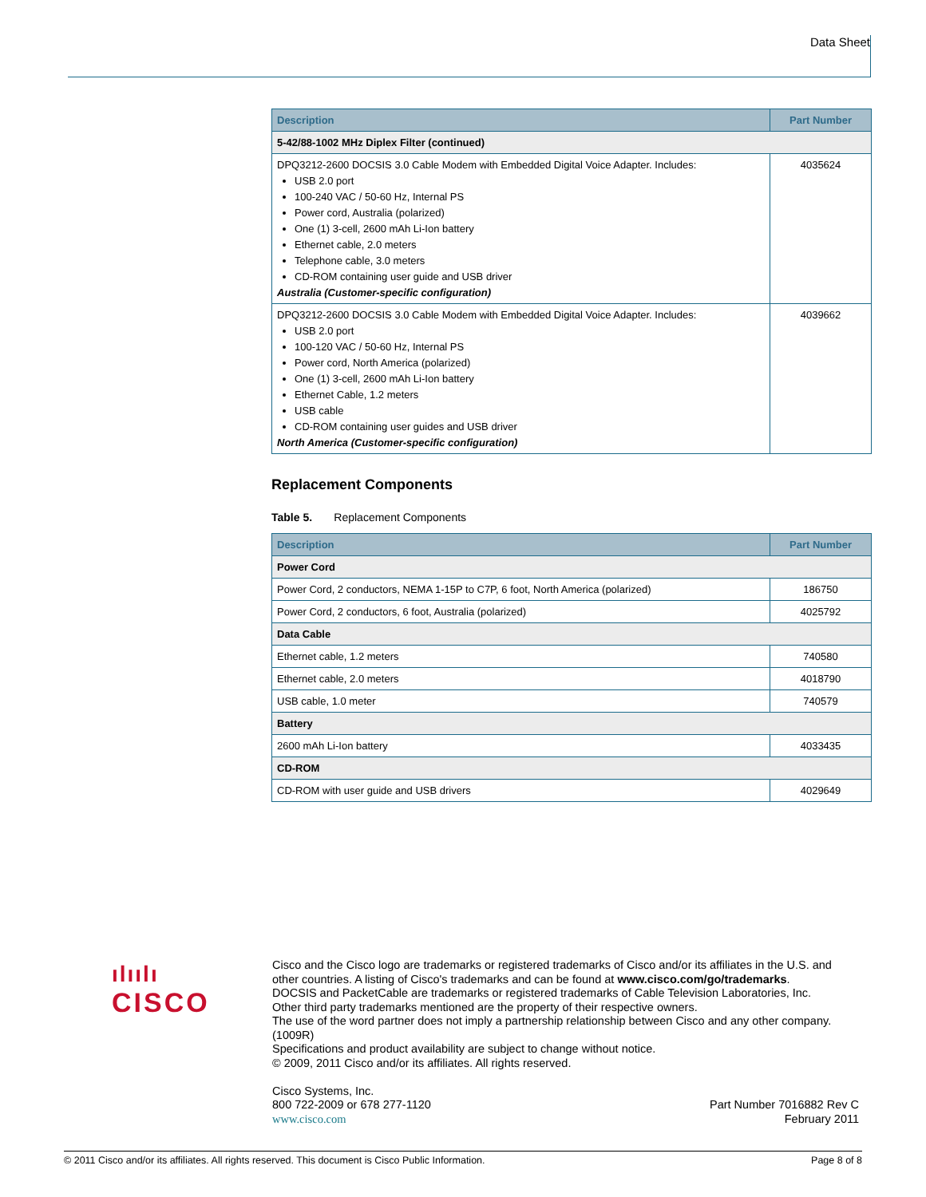Data Sheet
| Description | Part Number |
| --- | --- |
| 5-42/88-1002 MHz Diplex Filter (continued) | |
| DPQ3212-2600 DOCSIS 3.0 Cable Modem with Embedded Digital Voice Adapter. Includes: USB 2.0 port 100-240 VAC / 50-60 Hz, Internal PS Power cord, Australia (polarized) One (1) 3-cell, 2600 mAh Li-Ion battery Ethernet cable, 2.0 meters Telephone cable, 3.0 meters CD-ROM containing user guide and USB driver Australia (Customer-specific configuration) | 4035624 |
| DPQ3212-2600 DOCSIS 3.0 Cable Modem with Embedded Digital Voice Adapter. Includes: USB 2.0 port 100-120 VAC / 50-60 Hz, Internal PS Power cord, North America (polarized) One (1) 3-cell, 2600 mAh Li-Ion battery Ethernet Cable, 1.2 meters USB cable CD-ROM containing user guides and USB driver North America (Customer-specific configuration) | 4039662 |
Replacement Components
Table 5. Replacement Components
| Description | Part Number |
| --- | --- |
| Power Cord | |
| Power Cord, 2 conductors, NEMA 1-15P to C7P, 6 foot, North America (polarized) | 186750 |
| Power Cord, 2 conductors, 6 foot, Australia (polarized) | 4025792 |
| Data Cable | |
| Ethernet cable, 1.2 meters | 740580 |
| Ethernet cable, 2.0 meters | 4018790 |
| USB cable, 1.0 meter | 740579 |
| Battery | |
| 2600 mAh Li-Ion battery | 4033435 |
| CD-ROM | |
| CD-ROM with user guide and USB drivers | 4029649 |
ılıılı
CISCO
Cisco and the Cisco logo are trademarks or registered trademarks of Cisco and/or its affiliates in the U.S. and other countries. A listing of Cisco's trademarks and can be found at www.cisco.com/go/trademarks.
DOCSIS and PacketCable are trademarks or registered trademarks of Cable Television Laboratories, Inc.
Other third party trademarks mentioned are the property of their respective owners.
The use of the word partner does not imply a partnership relationship between Cisco and any other company. (1009R)
Specifications and product availability are subject to change without notice.
© 2009, 2011 Cisco and/or its affiliates. All rights reserved.
Cisco Systems, Inc.
800 722-2009 or 678 277-1120
www.cisco.com
Part Number 7016882 Rev C
February 2011
© 2011 Cisco and/or its affiliates. All rights reserved. This document is Cisco Public Information. Page 8 of 8